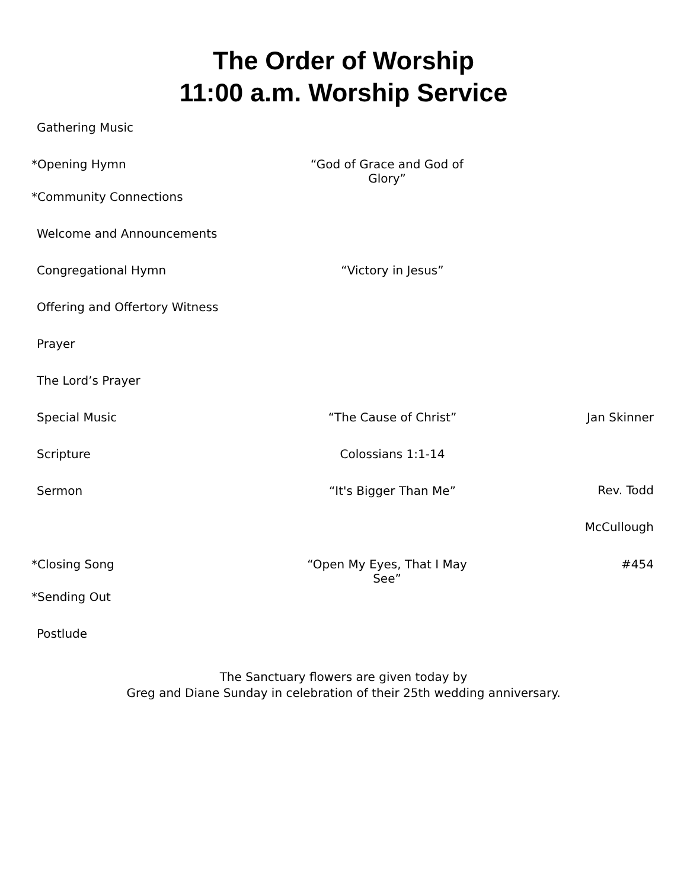The Order of Worship
11:00 a.m. Worship Service
Gathering Music
*Opening Hymn “God of Grace and God of Glory”
*Community Connections
Welcome and Announcements
Congregational Hymn “Victory in Jesus”
Offering and Offertory Witness
Prayer
The Lord’s Prayer
Special Music “The Cause of Christ” Jan Skinner
Scripture Colossians 1:1-14
Sermon “It's Bigger Than Me”
Rev. Todd
McCullough
*Closing Song “Open My Eyes, That I May See”
#454
*Sending Out
Postlude
The Sanctuary flowers are given today by
Greg and Diane Sunday in celebration of their 25th wedding anniversary.